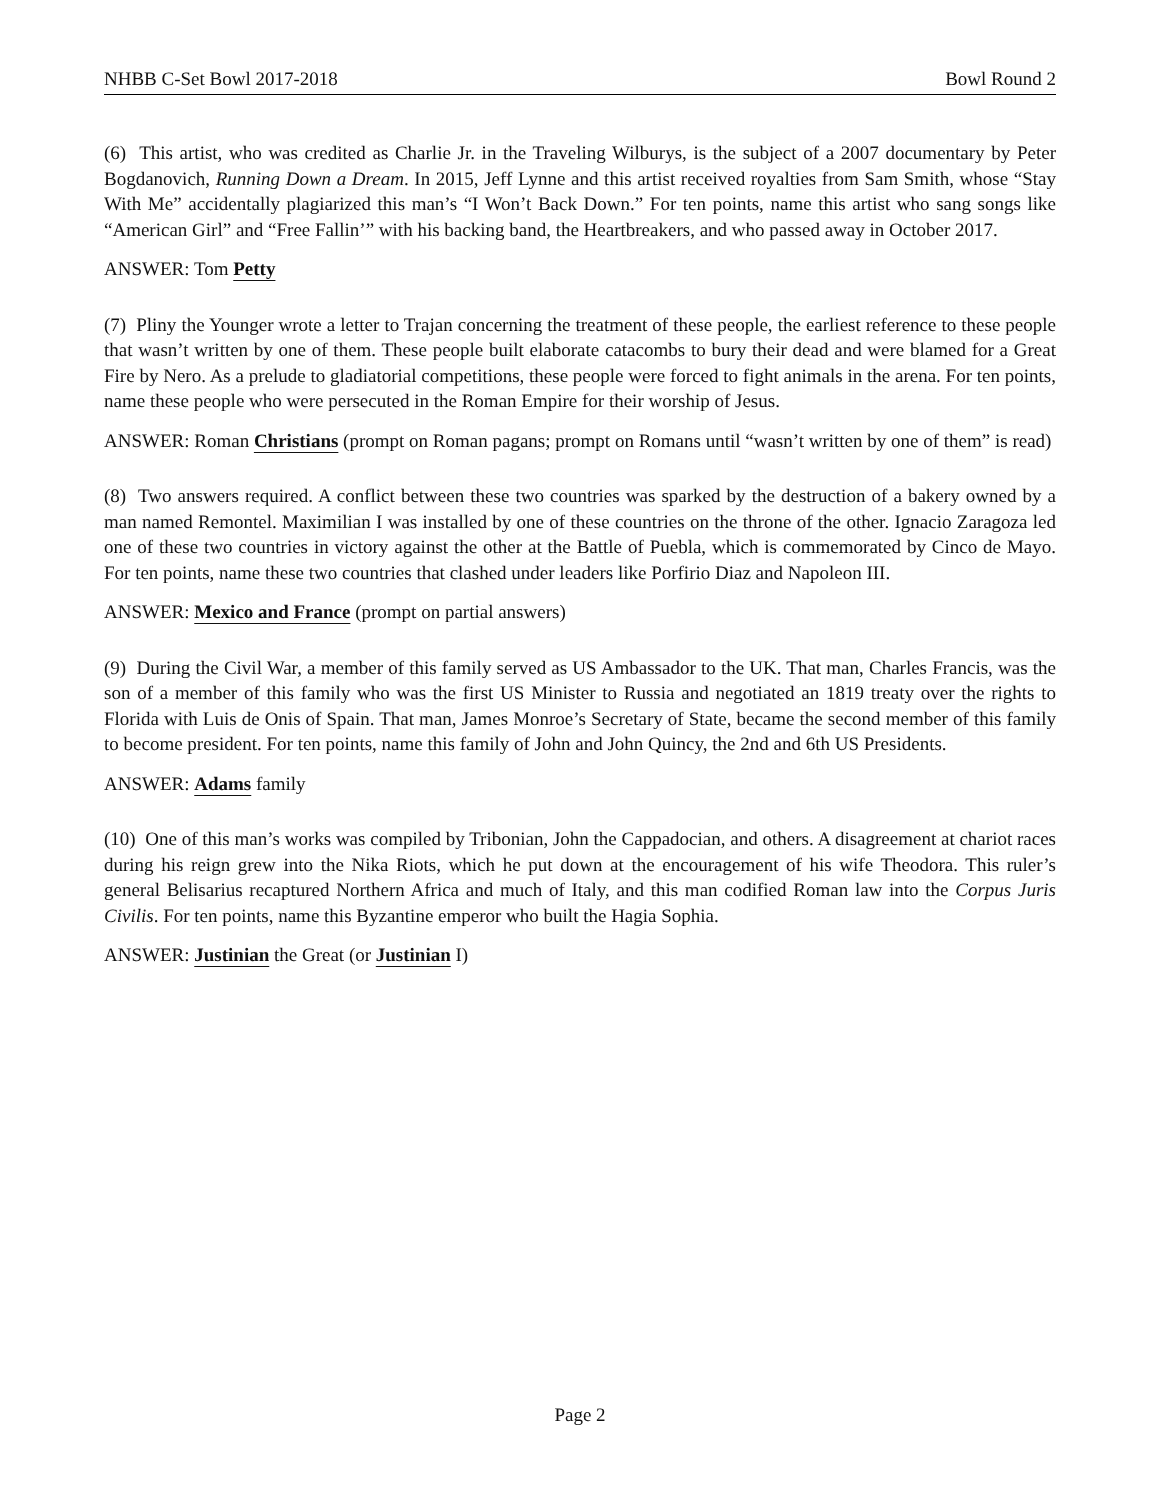NHBB C-Set Bowl 2017-2018 Bowl Round 2
(6) This artist, who was credited as Charlie Jr. in the Traveling Wilburys, is the subject of a 2007 documentary by Peter Bogdanovich, Running Down a Dream. In 2015, Jeff Lynne and this artist received royalties from Sam Smith, whose “Stay With Me” accidentally plagiarized this man’s “I Won’t Back Down.” For ten points, name this artist who sang songs like “American Girl” and “Free Fallin’” with his backing band, the Heartbreakers, and who passed away in October 2017.
ANSWER: Tom Petty
(7) Pliny the Younger wrote a letter to Trajan concerning the treatment of these people, the earliest reference to these people that wasn’t written by one of them. These people built elaborate catacombs to bury their dead and were blamed for a Great Fire by Nero. As a prelude to gladiatorial competitions, these people were forced to fight animals in the arena. For ten points, name these people who were persecuted in the Roman Empire for their worship of Jesus.
ANSWER: Roman Christians (prompt on Roman pagans; prompt on Romans until “wasn’t written by one of them” is read)
(8) Two answers required. A conflict between these two countries was sparked by the destruction of a bakery owned by a man named Remontel. Maximilian I was installed by one of these countries on the throne of the other. Ignacio Zaragoza led one of these two countries in victory against the other at the Battle of Puebla, which is commemorated by Cinco de Mayo. For ten points, name these two countries that clashed under leaders like Porfirio Diaz and Napoleon III.
ANSWER: Mexico and France (prompt on partial answers)
(9) During the Civil War, a member of this family served as US Ambassador to the UK. That man, Charles Francis, was the son of a member of this family who was the first US Minister to Russia and negotiated an 1819 treaty over the rights to Florida with Luis de Onis of Spain. That man, James Monroe’s Secretary of State, became the second member of this family to become president. For ten points, name this family of John and John Quincy, the 2nd and 6th US Presidents.
ANSWER: Adams family
(10) One of this man’s works was compiled by Tribonian, John the Cappadocian, and others. A disagreement at chariot races during his reign grew into the Nika Riots, which he put down at the encouragement of his wife Theodora. This ruler’s general Belisarius recaptured Northern Africa and much of Italy, and this man codified Roman law into the Corpus Juris Civilis. For ten points, name this Byzantine emperor who built the Hagia Sophia.
ANSWER: Justinian the Great (or Justinian I)
Page 2